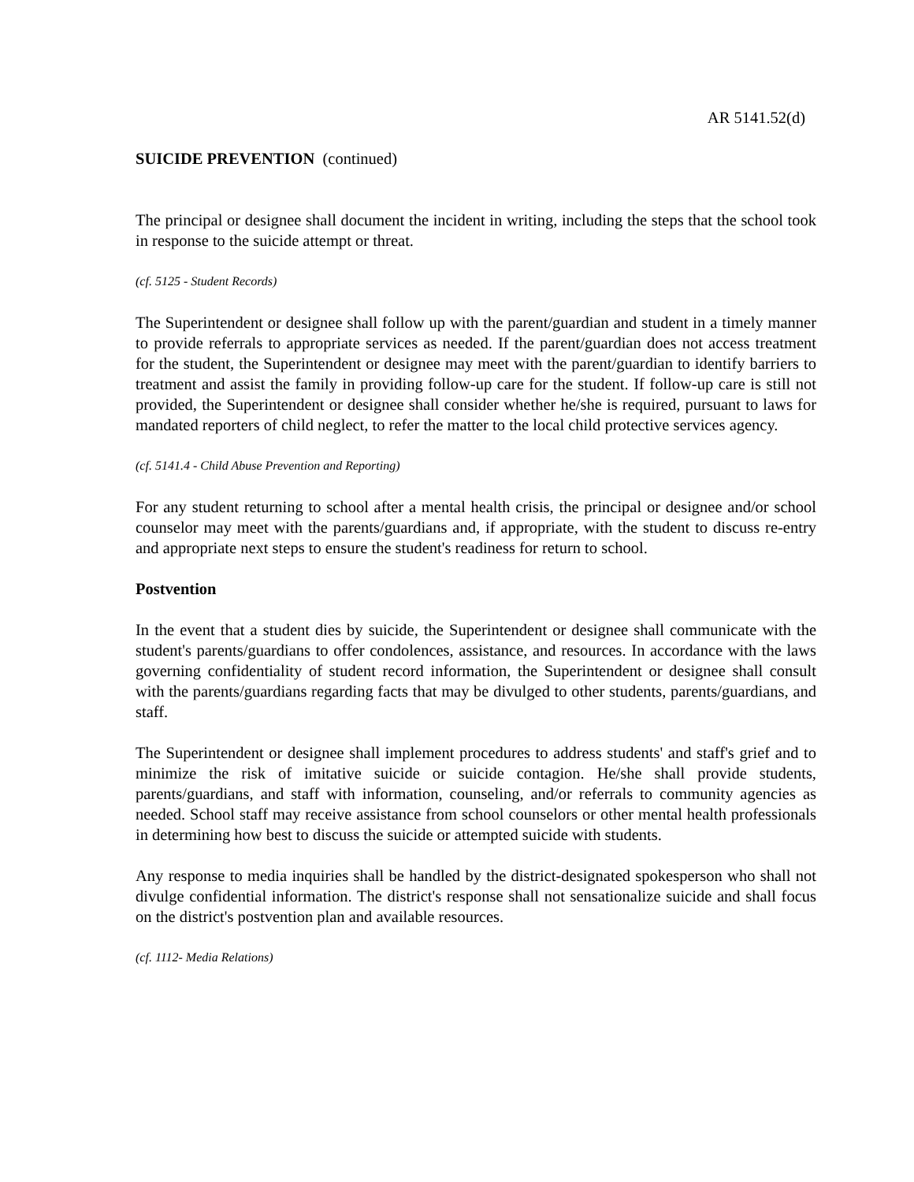AR 5141.52(d)
SUICIDE PREVENTION (continued)
The principal or designee shall document the incident in writing, including the steps that the school took in response to the suicide attempt or threat.
(cf. 5125 - Student Records)
The Superintendent or designee shall follow up with the parent/guardian and student in a timely manner to provide referrals to appropriate services as needed. If the parent/guardian does not access treatment for the student, the Superintendent or designee may meet with the parent/guardian to identify barriers to treatment and assist the family in providing follow-up care for the student. If follow-up care is still not provided, the Superintendent or designee shall consider whether he/she is required, pursuant to laws for mandated reporters of child neglect, to refer the matter to the local child protective services agency.
(cf. 5141.4 - Child Abuse Prevention and Reporting)
For any student returning to school after a mental health crisis, the principal or designee and/or school counselor may meet with the parents/guardians and, if appropriate, with the student to discuss re-entry and appropriate next steps to ensure the student's readiness for return to school.
Postvention
In the event that a student dies by suicide, the Superintendent or designee shall communicate with the student's parents/guardians to offer condolences, assistance, and resources. In accordance with the laws governing confidentiality of student record information, the Superintendent or designee shall consult with the parents/guardians regarding facts that may be divulged to other students, parents/guardians, and staff.
The Superintendent or designee shall implement procedures to address students' and staff's grief and to minimize the risk of imitative suicide or suicide contagion. He/she shall provide students, parents/guardians, and staff with information, counseling, and/or referrals to community agencies as needed. School staff may receive assistance from school counselors or other mental health professionals in determining how best to discuss the suicide or attempted suicide with students.
Any response to media inquiries shall be handled by the district-designated spokesperson who shall not divulge confidential information. The district's response shall not sensationalize suicide and shall focus on the district's postvention plan and available resources.
(cf. 1112- Media Relations)